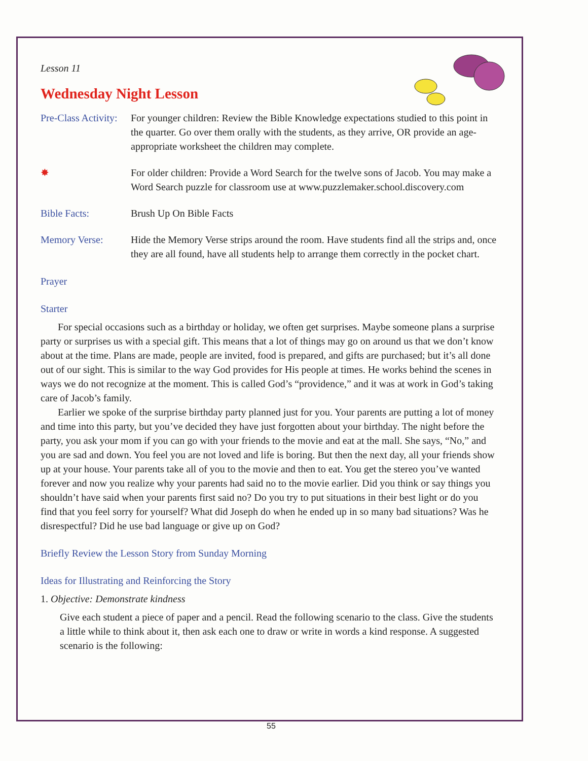Lesson 11
Wednesday Night Lesson
Pre-Class Activity:
For younger children: Review the Bible Knowledge expectations studied to this point in the quarter. Go over them orally with the students, as they arrive, OR provide an age-appropriate worksheet the children may complete.
✸ For older children: Provide a Word Search for the twelve sons of Jacob. You may make a Word Search puzzle for classroom use at www.puzzlemaker.school.discovery.com
Bible Facts: Brush Up On Bible Facts
Memory Verse: Hide the Memory Verse strips around the room. Have students find all the strips and, once they are all found, have all students help to arrange them correctly in the pocket chart.
Prayer
Starter
For special occasions such as a birthday or holiday, we often get surprises. Maybe someone plans a surprise party or surprises us with a special gift. This means that a lot of things may go on around us that we don’t know about at the time. Plans are made, people are invited, food is prepared, and gifts are purchased; but it’s all done out of our sight. This is similar to the way God provides for His people at times. He works behind the scenes in ways we do not recognize at the moment. This is called God’s “providence,” and it was at work in God’s taking care of Jacob’s family.
Earlier we spoke of the surprise birthday party planned just for you. Your parents are putting a lot of money and time into this party, but you’ve decided they have just forgotten about your birthday. The night before the party, you ask your mom if you can go with your friends to the movie and eat at the mall. She says, “No,” and you are sad and down. You feel you are not loved and life is boring. But then the next day, all your friends show up at your house. Your parents take all of you to the movie and then to eat. You get the stereo you’ve wanted forever and now you realize why your parents had said no to the movie earlier. Did you think or say things you shouldn’t have said when your parents first said no? Do you try to put situations in their best light or do you find that you feel sorry for yourself? What did Joseph do when he ended up in so many bad situations? Was he disrespectful? Did he use bad language or give up on God?
Briefly Review the Lesson Story from Sunday Morning
Ideas for Illustrating and Reinforcing the Story
1. Objective: Demonstrate kindness
Give each student a piece of paper and a pencil. Read the following scenario to the class. Give the students a little while to think about it, then ask each one to draw or write in words a kind response. A suggested scenario is the following:
55